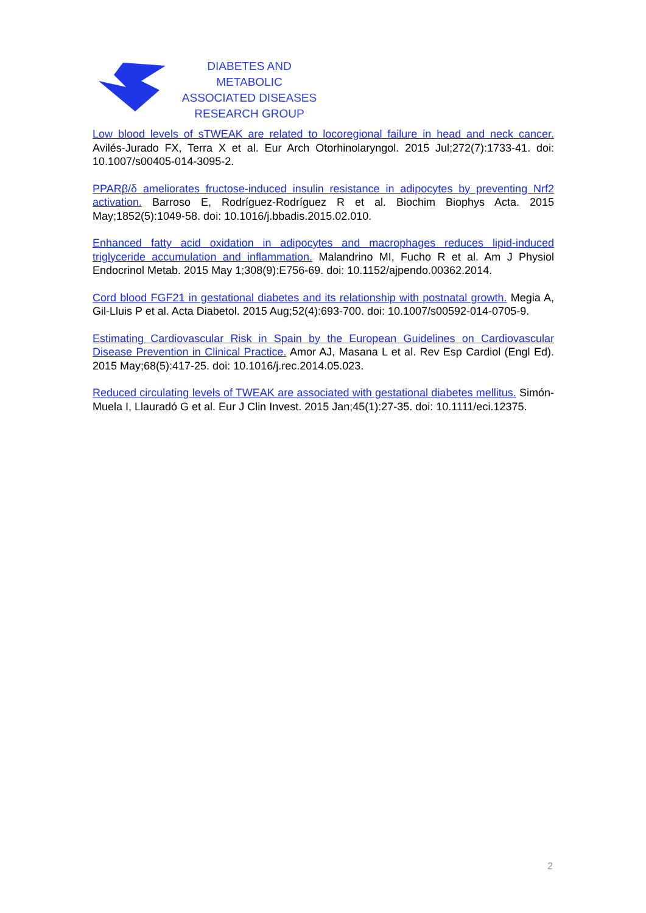DIABETES AND METABOLIC
ASSOCIATED DISEASES
RESEARCH GROUP
Low blood levels of sTWEAK are related to locoregional failure in head and neck cancer. Avilés-Jurado FX, Terra X et al. Eur Arch Otorhinolaryngol. 2015 Jul;272(7):1733-41. doi: 10.1007/s00405-014-3095-2.
PPARβ/δ ameliorates fructose-induced insulin resistance in adipocytes by preventing Nrf2 activation. Barroso E, Rodríguez-Rodríguez R et al. Biochim Biophys Acta. 2015 May;1852(5):1049-58. doi: 10.1016/j.bbadis.2015.02.010.
Enhanced fatty acid oxidation in adipocytes and macrophages reduces lipid-induced triglyceride accumulation and inflammation. Malandrino MI, Fucho R et al. Am J Physiol Endocrinol Metab. 2015 May 1;308(9):E756-69. doi: 10.1152/ajpendo.00362.2014.
Cord blood FGF21 in gestational diabetes and its relationship with postnatal growth. Megia A, Gil-Lluis P et al. Acta Diabetol. 2015 Aug;52(4):693-700. doi: 10.1007/s00592-014-0705-9.
Estimating Cardiovascular Risk in Spain by the European Guidelines on Cardiovascular Disease Prevention in Clinical Practice. Amor AJ, Masana L et al. Rev Esp Cardiol (Engl Ed). 2015 May;68(5):417-25. doi: 10.1016/j.rec.2014.05.023.
Reduced circulating levels of TWEAK are associated with gestational diabetes mellitus. Simón-Muela I, Llauradó G et al. Eur J Clin Invest. 2015 Jan;45(1):27-35. doi: 10.1111/eci.12375.
2